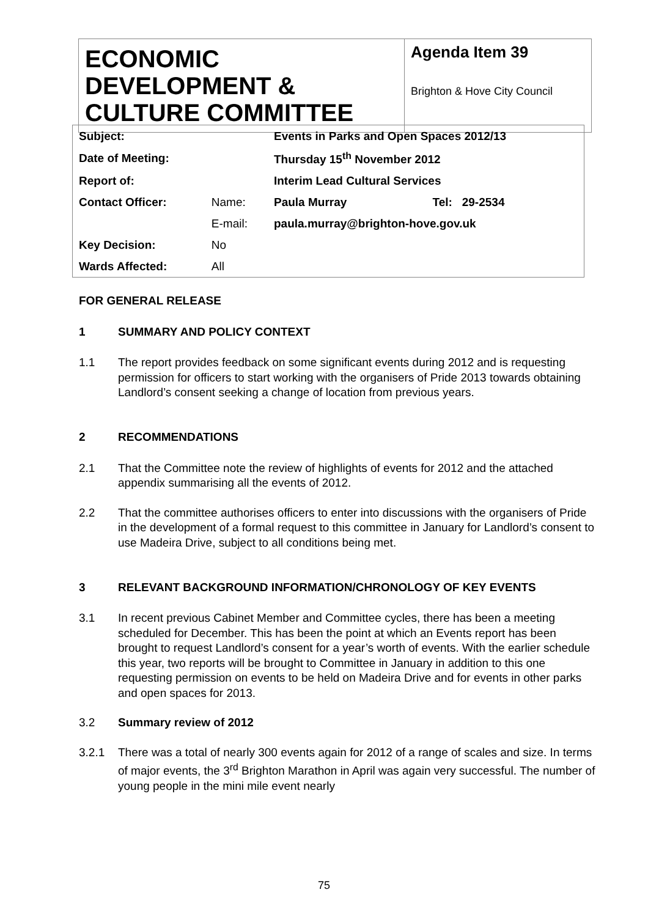| ECONOMIC DEVELOPMENT & CULTURE COMMITTEE | Agenda Item 39 Brighton & Hove City Council |
| Subject: | | Events in Parks and Open Spaces 2012/13 | |
| Date of Meeting: | | Thursday 15<sup>th</sup> November 2012 | |
| Report of: | | Interim Lead Cultural Services | |
| Contact Officer: | Name: | Paula Murray | Tel: 29-2534 |
| | E-mail: | paula.murray@brighton-hove.gov.uk | |
| Key Decision: | No | | |
| Wards Affected: | All | | |
FOR GENERAL RELEASE
1 SUMMARY AND POLICY CONTEXT
1.1 The report provides feedback on some significant events during 2012 and is requesting permission for officers to start working with the organisers of Pride 2013 towards obtaining Landlord’s consent seeking a change of location from previous years.
2 RECOMMENDATIONS
2.1 That the Committee note the review of highlights of events for 2012 and the attached appendix summarising all the events of 2012.
2.2 That the committee authorises officers to enter into discussions with the organisers of Pride in the development of a formal request to this committee in January for Landlord’s consent to use Madeira Drive, subject to all conditions being met.
3 RELEVANT BACKGROUND INFORMATION/CHRONOLOGY OF KEY EVENTS
3.1 In recent previous Cabinet Member and Committee cycles, there has been a meeting scheduled for December. This has been the point at which an Events report has been brought to request Landlord’s consent for a year’s worth of events. With the earlier schedule this year, two reports will be brought to Committee in January in addition to this one requesting permission on events to be held on Madeira Drive and for events in other parks and open spaces for 2013.
3.2 Summary review of 2012
3.2.1 There was a total of nearly 300 events again for 2012 of a range of scales and size. In terms of major events, the 3<sup>rd</sup> Brighton Marathon in April was again very successful. The number of young people in the mini mile event nearly
75